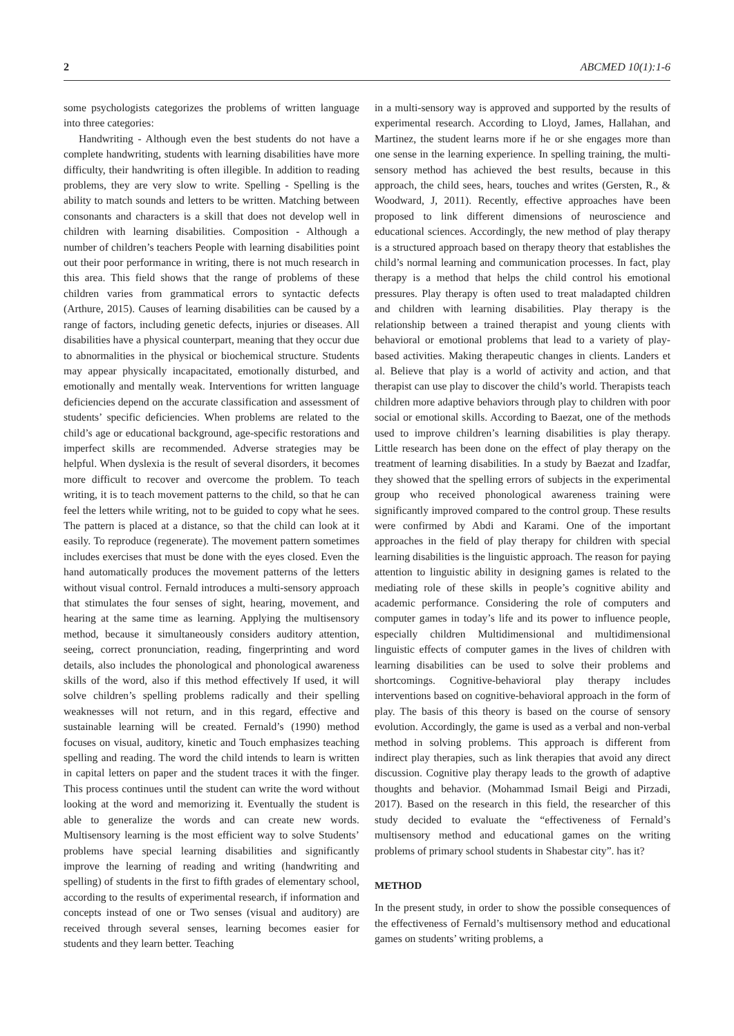2 ABCMED 10(1):1-6
some psychologists categorizes the problems of written language into three categories:
Handwriting - Although even the best students do not have a complete handwriting, students with learning disabilities have more difficulty, their handwriting is often illegible. In addition to reading problems, they are very slow to write. Spelling - Spelling is the ability to match sounds and letters to be written. Matching between consonants and characters is a skill that does not develop well in children with learning disabilities. Composition - Although a number of children’s teachers People with learning disabilities point out their poor performance in writing, there is not much research in this area. This field shows that the range of problems of these children varies from grammatical errors to syntactic defects (Arthure, 2015). Causes of learning disabilities can be caused by a range of factors, including genetic defects, injuries or diseases. All disabilities have a physical counterpart, meaning that they occur due to abnormalities in the physical or biochemical structure. Students may appear physically incapacitated, emotionally disturbed, and emotionally and mentally weak. Interventions for written language deficiencies depend on the accurate classification and assessment of students’ specific deficiencies. When problems are related to the child’s age or educational background, age-specific restorations and imperfect skills are recommended. Adverse strategies may be helpful. When dyslexia is the result of several disorders, it becomes more difficult to recover and overcome the problem. To teach writing, it is to teach movement patterns to the child, so that he can feel the letters while writing, not to be guided to copy what he sees. The pattern is placed at a distance, so that the child can look at it easily. To reproduce (regenerate). The movement pattern sometimes includes exercises that must be done with the eyes closed. Even the hand automatically produces the movement patterns of the letters without visual control. Fernald introduces a multi-sensory approach that stimulates the four senses of sight, hearing, movement, and hearing at the same time as learning. Applying the multisensory method, because it simultaneously considers auditory attention, seeing, correct pronunciation, reading, fingerprinting and word details, also includes the phonological and phonological awareness skills of the word, also if this method effectively If used, it will solve children’s spelling problems radically and their spelling weaknesses will not return, and in this regard, effective and sustainable learning will be created. Fernald’s (1990) method focuses on visual, auditory, kinetic and Touch emphasizes teaching spelling and reading. The word the child intends to learn is written in capital letters on paper and the student traces it with the finger. This process continues until the student can write the word without looking at the word and memorizing it. Eventually the student is able to generalize the words and can create new words. Multisensory learning is the most efficient way to solve Students’ problems have special learning disabilities and significantly improve the learning of reading and writing (handwriting and spelling) of students in the first to fifth grades of elementary school, according to the results of experimental research, if information and concepts instead of one or Two senses (visual and auditory) are received through several senses, learning becomes easier for students and they learn better. Teaching
in a multi-sensory way is approved and supported by the results of experimental research. According to Lloyd, James, Hallahan, and Martinez, the student learns more if he or she engages more than one sense in the learning experience. In spelling training, the multi-sensory method has achieved the best results, because in this approach, the child sees, hears, touches and writes (Gersten, R., & Woodward, J, 2011). Recently, effective approaches have been proposed to link different dimensions of neuroscience and educational sciences. Accordingly, the new method of play therapy is a structured approach based on therapy theory that establishes the child’s normal learning and communication processes. In fact, play therapy is a method that helps the child control his emotional pressures. Play therapy is often used to treat maladapted children and children with learning disabilities. Play therapy is the relationship between a trained therapist and young clients with behavioral or emotional problems that lead to a variety of play-based activities. Making therapeutic changes in clients. Landers et al. Believe that play is a world of activity and action, and that therapist can use play to discover the child’s world. Therapists teach children more adaptive behaviors through play to children with poor social or emotional skills. According to Baezat, one of the methods used to improve children’s learning disabilities is play therapy. Little research has been done on the effect of play therapy on the treatment of learning disabilities. In a study by Baezat and Izadfar, they showed that the spelling errors of subjects in the experimental group who received phonological awareness training were significantly improved compared to the control group. These results were confirmed by Abdi and Karami. One of the important approaches in the field of play therapy for children with special learning disabilities is the linguistic approach. The reason for paying attention to linguistic ability in designing games is related to the mediating role of these skills in people’s cognitive ability and academic performance. Considering the role of computers and computer games in today’s life and its power to influence people, especially children Multidimensional and multidimensional linguistic effects of computer games in the lives of children with learning disabilities can be used to solve their problems and shortcomings. Cognitive-behavioral play therapy includes interventions based on cognitive-behavioral approach in the form of play. The basis of this theory is based on the course of sensory evolution. Accordingly, the game is used as a verbal and non-verbal method in solving problems. This approach is different from indirect play therapies, such as link therapies that avoid any direct discussion. Cognitive play therapy leads to the growth of adaptive thoughts and behavior. (Mohammad Ismail Beigi and Pirzadi, 2017). Based on the research in this field, the researcher of this study decided to evaluate the “effectiveness of Fernald’s multisensory method and educational games on the writing problems of primary school students in Shabestar city”. has it?
METHOD
In the present study, in order to show the possible consequences of the effectiveness of Fernald’s multisensory method and educational games on students’ writing problems, a